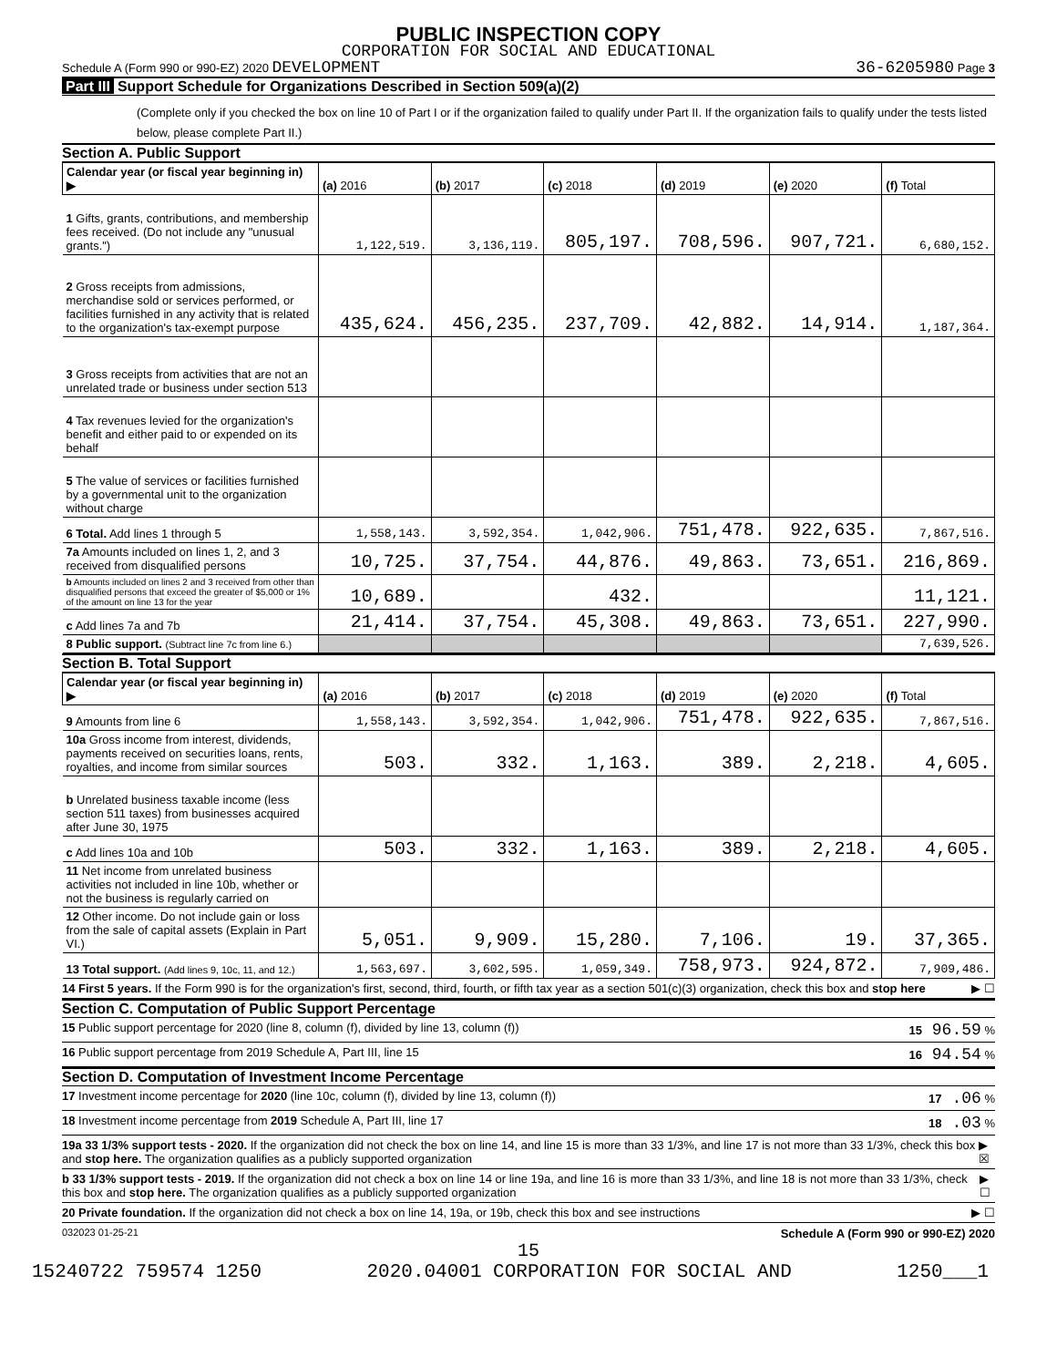PUBLIC INSPECTION COPY
CORPORATION FOR SOCIAL AND EDUCATIONAL
Schedule A (Form 990 or 990-EZ) 2020 DEVELOPMENT 36-6205980 Page 3
Part III Support Schedule for Organizations Described in Section 509(a)(2)
(Complete only if you checked the box on line 10 of Part I or if the organization failed to qualify under Part II. If the organization fails to qualify under the tests listed below, please complete Part II.)
Section A. Public Support
| Calendar year (or fiscal year beginning in) ▶ | (a) 2016 | (b) 2017 | (c) 2018 | (d) 2019 | (e) 2020 | (f) Total |
| --- | --- | --- | --- | --- | --- | --- |
| 1 Gifts, grants, contributions, and membership fees received. (Do not include any "unusual grants.") | 1,122,519. | 3,136,119. | 805,197. | 708,596. | 907,721. | 6,680,152. |
| 2 Gross receipts from admissions, merchandise sold or services performed, or facilities furnished in any activity that is related to the organization's tax-exempt purpose | 435,624. | 456,235. | 237,709. | 42,882. | 14,914. | 1,187,364. |
| 3 Gross receipts from activities that are not an unrelated trade or business under section 513 | | | | | | |
| 4 Tax revenues levied for the organization's benefit and either paid to or expended on its behalf | | | | | | |
| 5 The value of services or facilities furnished by a governmental unit to the organization without charge | | | | | | |
| 6 Total. Add lines 1 through 5 | 1,558,143. | 3,592,354. | 1,042,906. | 751,478. | 922,635. | 7,867,516. |
| 7a Amounts included on lines 1, 2, and 3 received from disqualified persons | 10,725. | 37,754. | 44,876. | 49,863. | 73,651. | 216,869. |
| b Amounts included on lines 2 and 3 received from other than disqualified persons that exceed the greater of $5,000 or 1% of the amount on line 13 for the year | 10,689. | | 432. | | | 11,121. |
| c Add lines 7a and 7b | 21,414. | 37,754. | 45,308. | 49,863. | 73,651. | 227,990. |
| 8 Public support. (Subtract line 7c from line 6.) | | | | | | 7,639,526. |
Section B. Total Support
| Calendar year (or fiscal year beginning in) ▶ | (a) 2016 | (b) 2017 | (c) 2018 | (d) 2019 | (e) 2020 | (f) Total |
| --- | --- | --- | --- | --- | --- | --- |
| 9 Amounts from line 6 | 1,558,143. | 3,592,354. | 1,042,906. | 751,478. | 922,635. | 7,867,516. |
| 10a Gross income from interest, dividends, payments received on securities loans, rents, royalties, and income from similar sources | 503. | 332. | 1,163. | 389. | 2,218. | 4,605. |
| b Unrelated business taxable income (less section 511 taxes) from businesses acquired after June 30, 1975 | | | | | | |
| c Add lines 10a and 10b | 503. | 332. | 1,163. | 389. | 2,218. | 4,605. |
| 11 Net income from unrelated business activities not included in line 10b, whether or not the business is regularly carried on | | | | | | |
| 12 Other income. Do not include gain or loss from the sale of capital assets (Explain in Part VI.) | 5,051. | 9,909. | 15,280. | 7,106. | 19. | 37,365. |
| 13 Total support. (Add lines 9, 10c, 11, and 12.) | 1,563,697. | 3,602,595. | 1,059,349. | 758,973. | 924,872. | 7,909,486. |
14 First 5 years. If the Form 990 is for the organization's first, second, third, fourth, or fifth tax year as a section 501(c)(3) organization, check this box and stop here ▶ ☐
Section C. Computation of Public Support Percentage
15 Public support percentage for 2020 (line 8, column (f), divided by line 13, column (f)) 15 96.59 %
16 Public support percentage from 2019 Schedule A, Part III, line 15 16 94.54 %
Section D. Computation of Investment Income Percentage
17 Investment income percentage for 2020 (line 10c, column (f), divided by line 13, column (f)) 17 .06 %
18 Investment income percentage from 2019 Schedule A, Part III, line 17 18 .03 %
19a 33 1/3% support tests - 2020. If the organization did not check the box on line 14, and line 15 is more than 33 1/3%, and line 17 is not more than 33 1/3%, check this box and stop here. The organization qualifies as a publicly supported organization ▶ ☒
b 33 1/3% support tests - 2019. If the organization did not check a box on line 14 or line 19a, and line 16 is more than 33 1/3%, and line 18 is not more than 33 1/3%, check this box and stop here. The organization qualifies as a publicly supported organization ▶ ☐
20 Private foundation. If the organization did not check a box on line 14, 19a, or 19b, check this box and see instructions ▶ ☐
032023 01-25-21 Schedule A (Form 990 or 990-EZ) 2020
15
15240722 759574 1250 2020.04001 CORPORATION FOR SOCIAL AND 1250___1